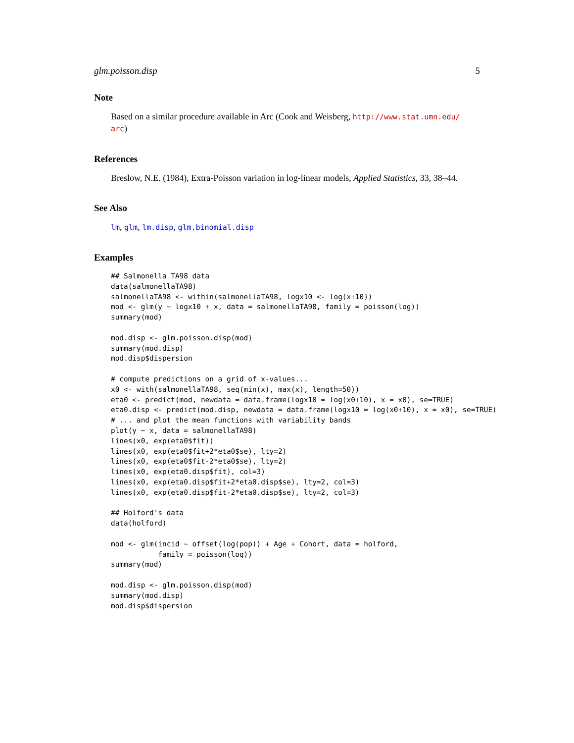glm.poisson.disp 5
Note
Based on a similar procedure available in Arc (Cook and Weisberg, http://www.stat.umn.edu/ arc)
References
Breslow, N.E. (1984), Extra-Poisson variation in log-linear models, Applied Statistics, 33, 38–44.
See Also
lm, glm, lm.disp, glm.binomial.disp
Examples
## Salmonella TA98 data
data(salmonellaTA98)
salmonellaTA98 <- within(salmonellaTA98, logx10 <- log(x+10))
mod <- glm(y ~ logx10 + x, data = salmonellaTA98, family = poisson(log))
summary(mod)

mod.disp <- glm.poisson.disp(mod)
summary(mod.disp)
mod.disp$dispersion

# compute predictions on a grid of x-values...
x0 <- with(salmonellaTA98, seq(min(x), max(x), length=50))
eta0 <- predict(mod, newdata = data.frame(logx10 = log(x0+10), x = x0), se=TRUE)
eta0.disp <- predict(mod.disp, newdata = data.frame(logx10 = log(x0+10), x = x0), se=TRUE)
# ... and plot the mean functions with variability bands
plot(y ~ x, data = salmonellaTA98)
lines(x0, exp(eta0$fit))
lines(x0, exp(eta0$fit+2*eta0$se), lty=2)
lines(x0, exp(eta0$fit-2*eta0$se), lty=2)
lines(x0, exp(eta0.disp$fit), col=3)
lines(x0, exp(eta0.disp$fit+2*eta0.disp$se), lty=2, col=3)
lines(x0, exp(eta0.disp$fit-2*eta0.disp$se), lty=2, col=3)

## Holford's data
data(holford)

mod <- glm(incid ~ offset(log(pop)) + Age + Cohort, data = holford,
           family = poisson(log))
summary(mod)

mod.disp <- glm.poisson.disp(mod)
summary(mod.disp)
mod.disp$dispersion